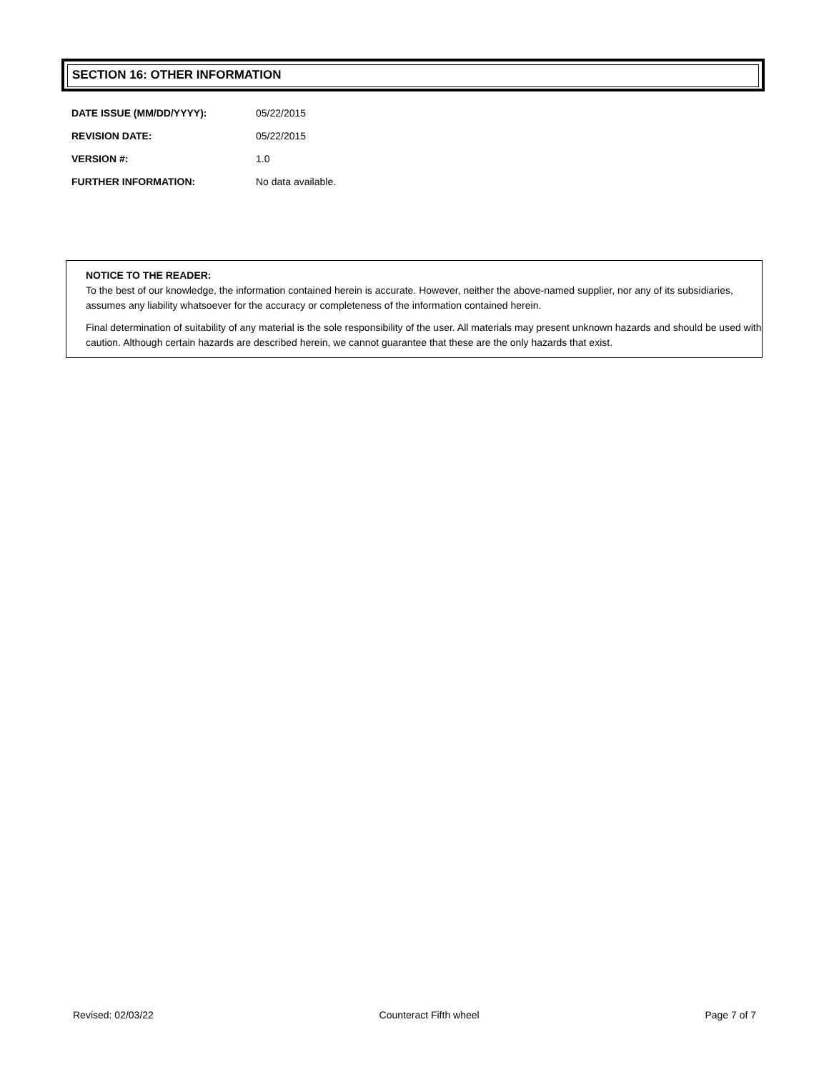SECTION 16: OTHER INFORMATION
| DATE ISSUE (MM/DD/YYYY): | 05/22/2015 |
| REVISION DATE: | 05/22/2015 |
| VERSION #: | 1.0 |
| FURTHER INFORMATION: | No data available. |
NOTICE TO THE READER:
To the best of our knowledge, the information contained herein is accurate. However, neither the above-named supplier, nor any of its subsidiaries, assumes any liability whatsoever for the accuracy or completeness of the information contained herein.
Final determination of suitability of any material is the sole responsibility of the user. All materials may present unknown hazards and should be used with caution. Although certain hazards are described herein, we cannot guarantee that these are the only hazards that exist.
Revised: 02/03/22 Counteract Fifth wheel Page 7 of 7